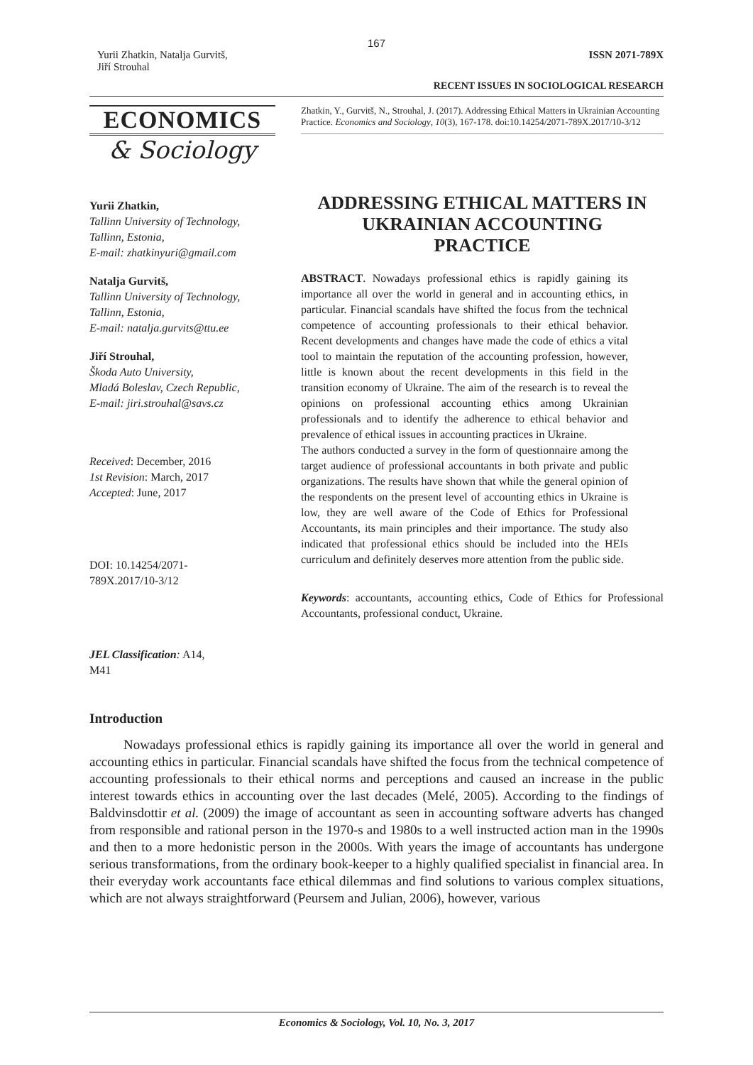167
Yurii Zhatkin, Natalja Gurvitš,
Jiří Strouhal
ISSN 2071-789X
RECENT ISSUES IN SOCIOLOGICAL RESEARCH
ECONOMICS
& Sociology
Yurii Zhatkin,
Tallinn University of Technology,
Tallinn, Estonia,
E-mail: zhatkinyuri@gmail.com
Natalja Gurvitš,
Tallinn University of Technology,
Tallinn, Estonia,
E-mail: natalja.gurvits@ttu.ee
Jiří Strouhal,
Škoda Auto University,
Mladá Boleslav, Czech Republic,
E-mail: jiri.strouhal@savs.cz
Received: December, 2016
1st Revision: March, 2017
Accepted: June, 2017
DOI: 10.14254/2071-
789X.2017/10-3/12
JEL Classification: A14,
M41
Zhatkin, Y., Gurvitš, N., Strouhal, J. (2017). Addressing Ethical Matters in Ukrainian Accounting Practice. Economics and Sociology, 10(3), 167-178. doi:10.14254/2071-789X.2017/10-3/12
ADDRESSING ETHICAL MATTERS IN UKRAINIAN ACCOUNTING PRACTICE
ABSTRACT. Nowadays professional ethics is rapidly gaining its importance all over the world in general and in accounting ethics, in particular. Financial scandals have shifted the focus from the technical competence of accounting professionals to their ethical behavior. Recent developments and changes have made the code of ethics a vital tool to maintain the reputation of the accounting profession, however, little is known about the recent developments in this field in the transition economy of Ukraine. The aim of the research is to reveal the opinions on professional accounting ethics among Ukrainian professionals and to identify the adherence to ethical behavior and prevalence of ethical issues in accounting practices in Ukraine.
The authors conducted a survey in the form of questionnaire among the target audience of professional accountants in both private and public organizations. The results have shown that while the general opinion of the respondents on the present level of accounting ethics in Ukraine is low, they are well aware of the Code of Ethics for Professional Accountants, its main principles and their importance. The study also indicated that professional ethics should be included into the HEIs curriculum and definitely deserves more attention from the public side.
Keywords: accountants, accounting ethics, Code of Ethics for Professional Accountants, professional conduct, Ukraine.
Introduction
Nowadays professional ethics is rapidly gaining its importance all over the world in general and accounting ethics in particular. Financial scandals have shifted the focus from the technical competence of accounting professionals to their ethical norms and perceptions and caused an increase in the public interest towards ethics in accounting over the last decades (Melé, 2005). According to the findings of Baldvinsdottir et al. (2009) the image of accountant as seen in accounting software adverts has changed from responsible and rational person in the 1970-s and 1980s to a well instructed action man in the 1990s and then to a more hedonistic person in the 2000s. With years the image of accountants has undergone serious transformations, from the ordinary book-keeper to a highly qualified specialist in financial area. In their everyday work accountants face ethical dilemmas and find solutions to various complex situations, which are not always straightforward (Peursem and Julian, 2006), however, various
Economics & Sociology, Vol. 10, No. 3, 2017